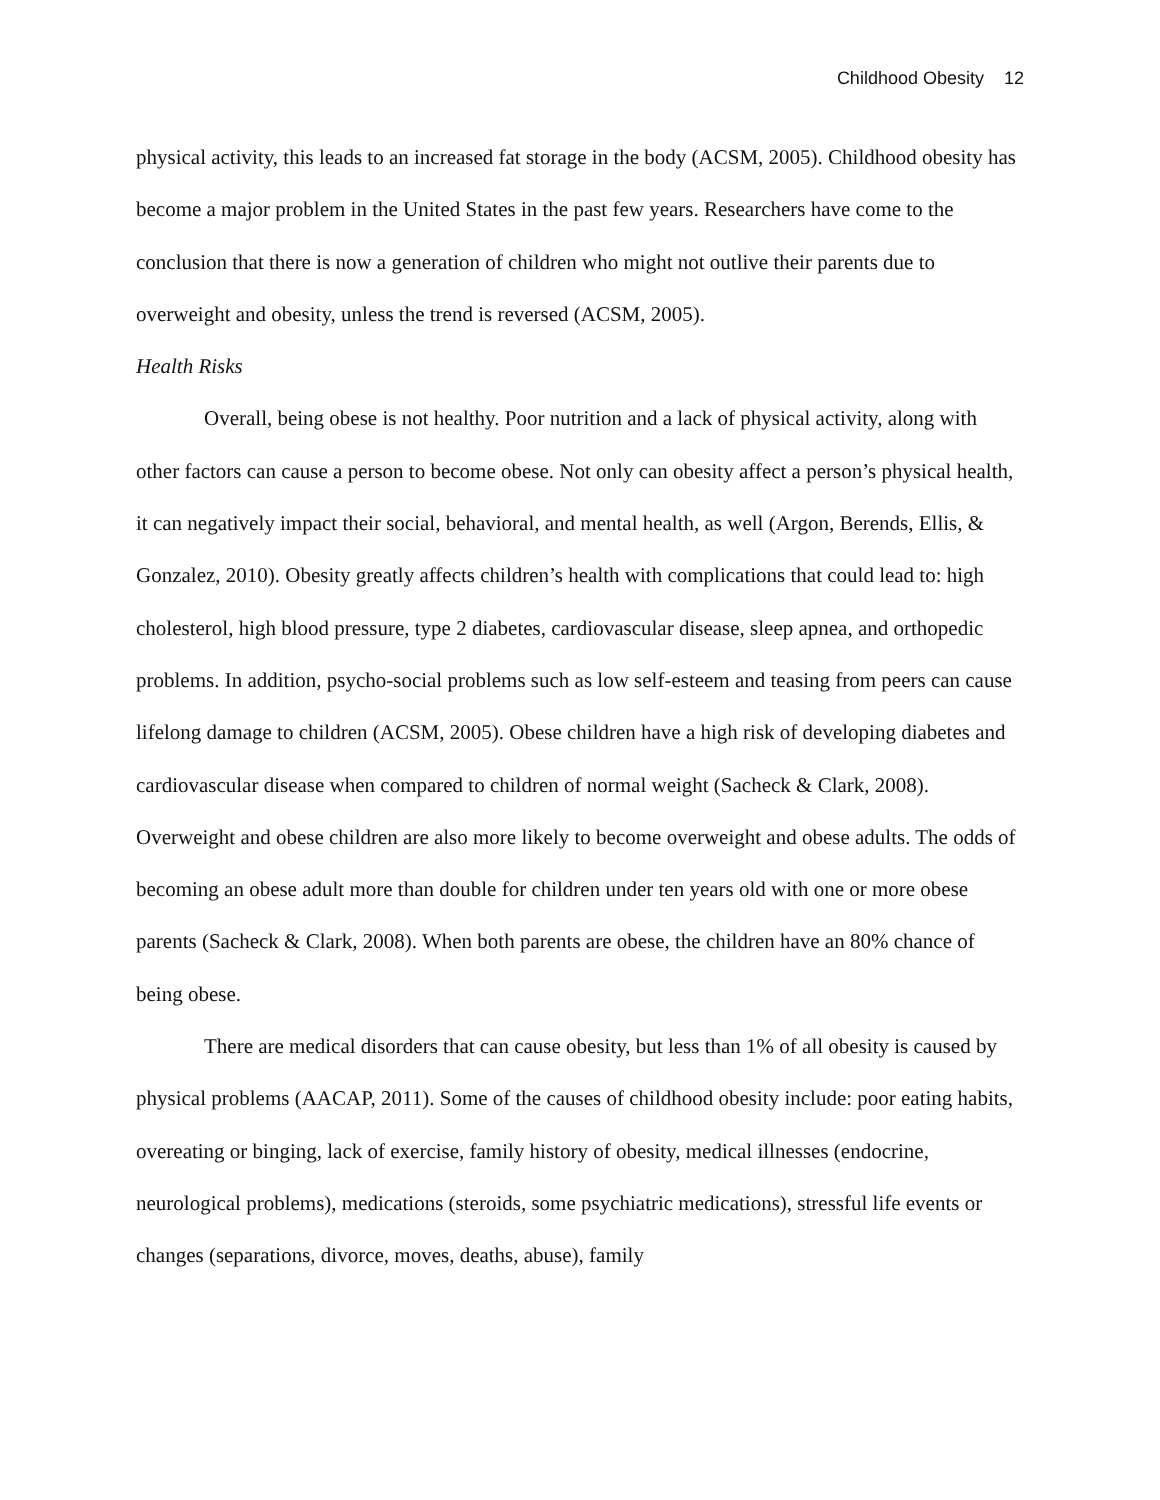Childhood Obesity 12
physical activity, this leads to an increased fat storage in the body (ACSM, 2005). Childhood obesity has become a major problem in the United States in the past few years. Researchers have come to the conclusion that there is now a generation of children who might not outlive their parents due to overweight and obesity, unless the trend is reversed (ACSM, 2005).
Health Risks
Overall, being obese is not healthy. Poor nutrition and a lack of physical activity, along with other factors can cause a person to become obese. Not only can obesity affect a person’s physical health, it can negatively impact their social, behavioral, and mental health, as well (Argon, Berends, Ellis, & Gonzalez, 2010). Obesity greatly affects children’s health with complications that could lead to: high cholesterol, high blood pressure, type 2 diabetes, cardiovascular disease, sleep apnea, and orthopedic problems. In addition, psycho-social problems such as low self-esteem and teasing from peers can cause lifelong damage to children (ACSM, 2005). Obese children have a high risk of developing diabetes and cardiovascular disease when compared to children of normal weight (Sacheck & Clark, 2008). Overweight and obese children are also more likely to become overweight and obese adults. The odds of becoming an obese adult more than double for children under ten years old with one or more obese parents (Sacheck & Clark, 2008). When both parents are obese, the children have an 80% chance of being obese.
There are medical disorders that can cause obesity, but less than 1% of all obesity is caused by physical problems (AACAP, 2011). Some of the causes of childhood obesity include: poor eating habits, overeating or binging, lack of exercise, family history of obesity, medical illnesses (endocrine, neurological problems), medications (steroids, some psychiatric medications), stressful life events or changes (separations, divorce, moves, deaths, abuse), family